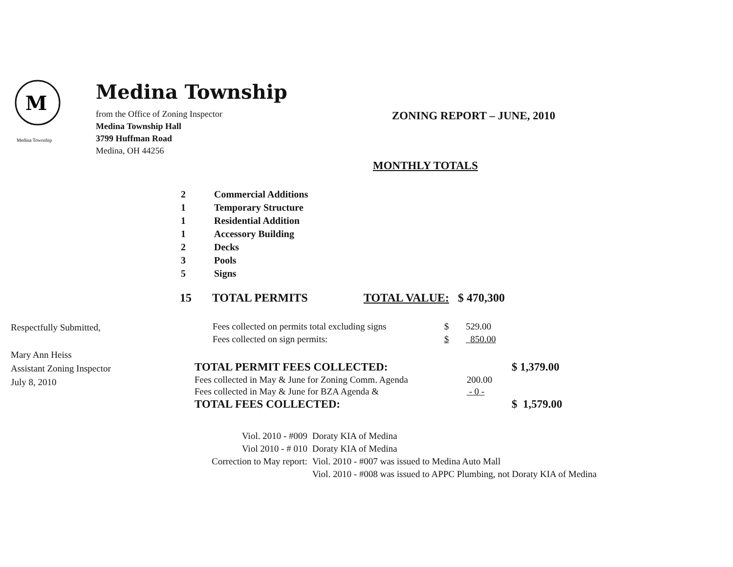M
Medina Township
Medina Township
from the Office of Zoning Inspector
Medina Township Hall
3799 Huffman Road
Medina, OH 44256
ZONING REPORT – JUNE, 2010
MONTHLY TOTALS
| 2 | Commercial Additions |
| 1 | Temporary Structure |
| 1 | Residential Addition |
| 1 | Accessory Building |
| 2 | Decks |
| 3 | Pools |
| 5 | Signs |
15 TOTAL PERMITS TOTAL VALUE: $ 470,300
Respectfully Submitted,
Mary Ann Heiss
Assistant Zoning Inspector
July 8, 2010
| Fees collected on permits total excluding signs | $ | 529.00 |
| Fees collected on sign permits: | $ | 850.00 |
| TOTAL PERMIT FEES COLLECTED: | | $ 1,379.00 |
| Fees collected in May & June for Zoning Comm. Agenda | 200.00 | |
| Fees collected in May & June for BZA Agenda & | - 0 - | |
| TOTAL FEES COLLECTED: | | $ 1,579.00 |
| Viol. 2010 - #009 | Doraty KIA of Medina |
| Viol 2010 - # 010 | Doraty KIA of Medina |
| Correction to May report: | Viol. 2010 - #007 was issued to Medina Auto Mall |
| | Viol. 2010 - #008 was issued to APPC Plumbing, not Doraty KIA of Medina |